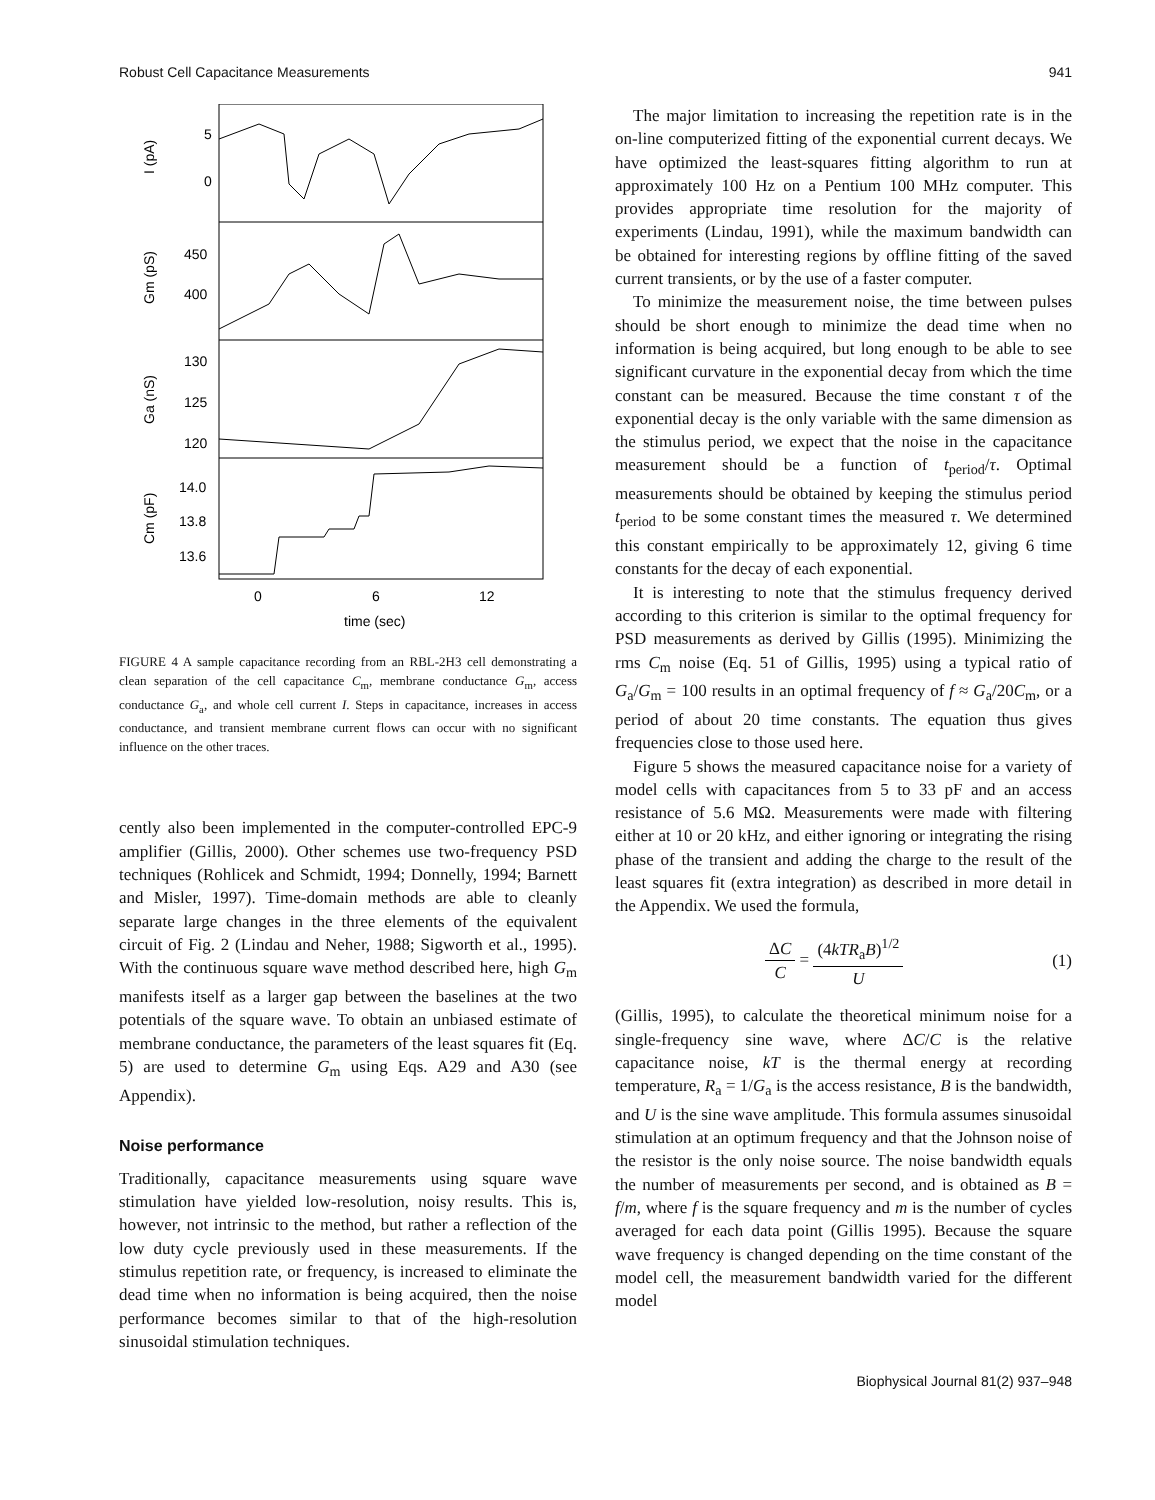Robust Cell Capacitance Measurements 941
5
0
450
400
130
125
120
14.0
13.8
13.6
0
6
12
time (sec)
I (pA)
Gm (pS)
Ga (nS)
Cm (pF)
FIGURE 4 A sample capacitance recording from an RBL-2H3 cell demonstrating a clean separation of the cell capacitance C<sub>m</sub>, membrane conductance G<sub>m</sub>, access conductance G<sub>a</sub>, and whole cell current I. Steps in capacitance, increases in access conductance, and transient membrane current flows can occur with no significant influence on the other traces.
cently also been implemented in the computer-controlled EPC-9 amplifier (Gillis, 2000). Other schemes use two-frequency PSD techniques (Rohlicek and Schmidt, 1994; Donnelly, 1994; Barnett and Misler, 1997). Time-domain methods are able to cleanly separate large changes in the three elements of the equivalent circuit of Fig. 2 (Lindau and Neher, 1988; Sigworth et al., 1995). With the continuous square wave method described here, high G<sub>m</sub> manifests itself as a larger gap between the baselines at the two potentials of the square wave. To obtain an unbiased estimate of membrane conductance, the parameters of the least squares fit (Eq. 5) are used to determine G<sub>m</sub> using Eqs. A29 and A30 (see Appendix).
Noise performance
Traditionally, capacitance measurements using square wave stimulation have yielded low-resolution, noisy results. This is, however, not intrinsic to the method, but rather a reflection of the low duty cycle previously used in these measurements. If the stimulus repetition rate, or frequency, is increased to eliminate the dead time when no information is being acquired, then the noise performance becomes similar to that of the high-resolution sinusoidal stimulation techniques.
The major limitation to increasing the repetition rate is in the on-line computerized fitting of the exponential current decays. We have optimized the least-squares fitting algorithm to run at approximately 100 Hz on a Pentium 100 MHz computer. This provides appropriate time resolution for the majority of experiments (Lindau, 1991), while the maximum bandwidth can be obtained for interesting regions by offline fitting of the saved current transients, or by the use of a faster computer.
To minimize the measurement noise, the time between pulses should be short enough to minimize the dead time when no information is being acquired, but long enough to be able to see significant curvature in the exponential decay from which the time constant can be measured. Because the time constant τ of the exponential decay is the only variable with the same dimension as the stimulus period, we expect that the noise in the capacitance measurement should be a function of t<sub>period</sub>/τ. Optimal measurements should be obtained by keeping the stimulus period t<sub>period</sub> to be some constant times the measured τ. We determined this constant empirically to be approximately 12, giving 6 time constants for the decay of each exponential.
It is interesting to note that the stimulus frequency derived according to this criterion is similar to the optimal frequency for PSD measurements as derived by Gillis (1995). Minimizing the rms C<sub>m</sub> noise (Eq. 51 of Gillis, 1995) using a typical ratio of G<sub>a</sub>/G<sub>m</sub> = 100 results in an optimal frequency of f ≈ G<sub>a</sub>/20C<sub>m</sub>, or a period of about 20 time constants. The equation thus gives frequencies close to those used here.
Figure 5 shows the measured capacitance noise for a variety of model cells with capacitances from 5 to 33 pF and an access resistance of 5.6 MΩ. Measurements were made with filtering either at 10 or 20 kHz, and either ignoring or integrating the rising phase of the transient and adding the charge to the result of the least squares fit (extra integration) as described in more detail in the Appendix. We used the formula,
ΔC C = (4kTR<sub>a</sub>B)<sup>1/2</sup> U (1)
(Gillis, 1995), to calculate the theoretical minimum noise for a single-frequency sine wave, where ΔC/C is the relative capacitance noise, kT is the thermal energy at recording temperature, R<sub>a</sub> = 1/G<sub>a</sub> is the access resistance, B is the bandwidth, and U is the sine wave amplitude. This formula assumes sinusoidal stimulation at an optimum frequency and that the Johnson noise of the resistor is the only noise source. The noise bandwidth equals the number of measurements per second, and is obtained as B = f/m, where f is the square frequency and m is the number of cycles averaged for each data point (Gillis 1995). Because the square wave frequency is changed depending on the time constant of the model cell, the measurement bandwidth varied for the different model
Biophysical Journal 81(2) 937–948